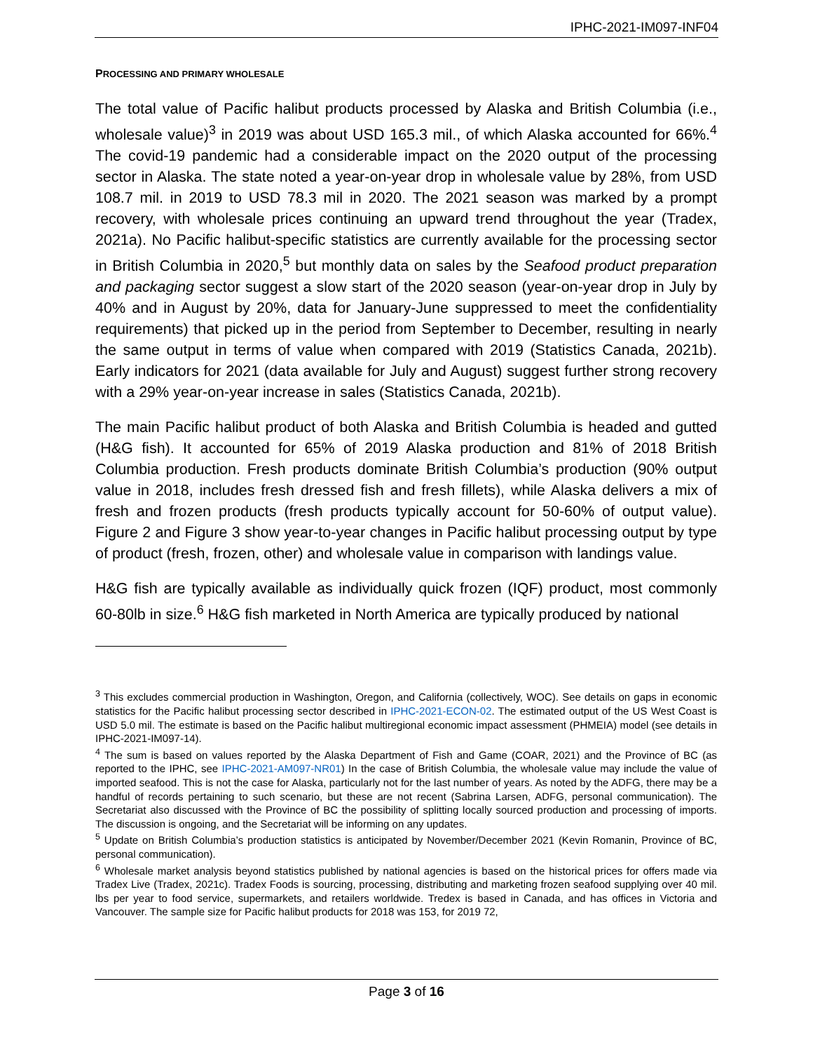IPHC-2021-IM097-INF04
PROCESSING AND PRIMARY WHOLESALE
The total value of Pacific halibut products processed by Alaska and British Columbia (i.e., wholesale value)<sup>3</sup> in 2019 was about USD 165.3 mil., of which Alaska accounted for 66%.<sup>4</sup> The covid-19 pandemic had a considerable impact on the 2020 output of the processing sector in Alaska. The state noted a year-on-year drop in wholesale value by 28%, from USD 108.7 mil. in 2019 to USD 78.3 mil in 2020. The 2021 season was marked by a prompt recovery, with wholesale prices continuing an upward trend throughout the year (Tradex, 2021a). No Pacific halibut-specific statistics are currently available for the processing sector in British Columbia in 2020,<sup>5</sup> but monthly data on sales by the Seafood product preparation and packaging sector suggest a slow start of the 2020 season (year-on-year drop in July by 40% and in August by 20%, data for January-June suppressed to meet the confidentiality requirements) that picked up in the period from September to December, resulting in nearly the same output in terms of value when compared with 2019 (Statistics Canada, 2021b). Early indicators for 2021 (data available for July and August) suggest further strong recovery with a 29% year-on-year increase in sales (Statistics Canada, 2021b).
The main Pacific halibut product of both Alaska and British Columbia is headed and gutted (H&G fish). It accounted for 65% of 2019 Alaska production and 81% of 2018 British Columbia production. Fresh products dominate British Columbia’s production (90% output value in 2018, includes fresh dressed fish and fresh fillets), while Alaska delivers a mix of fresh and frozen products (fresh products typically account for 50-60% of output value). Figure 2 and Figure 3 show year-to-year changes in Pacific halibut processing output by type of product (fresh, frozen, other) and wholesale value in comparison with landings value.
H&G fish are typically available as individually quick frozen (IQF) product, most commonly 60-80lb in size.<sup>6</sup> H&G fish marketed in North America are typically produced by national
<sup>3</sup> This excludes commercial production in Washington, Oregon, and California (collectively, WOC). See details on gaps in economic statistics for the Pacific halibut processing sector described in IPHC-2021-ECON-02. The estimated output of the US West Coast is USD 5.0 mil. The estimate is based on the Pacific halibut multiregional economic impact assessment (PHMEIA) model (see details in IPHC-2021-IM097-14).
<sup>4</sup> The sum is based on values reported by the Alaska Department of Fish and Game (COAR, 2021) and the Province of BC (as reported to the IPHC, see IPHC-2021-AM097-NR01) In the case of British Columbia, the wholesale value may include the value of imported seafood. This is not the case for Alaska, particularly not for the last number of years. As noted by the ADFG, there may be a handful of records pertaining to such scenario, but these are not recent (Sabrina Larsen, ADFG, personal communication). The Secretariat also discussed with the Province of BC the possibility of splitting locally sourced production and processing of imports. The discussion is ongoing, and the Secretariat will be informing on any updates.
<sup>5</sup> Update on British Columbia’s production statistics is anticipated by November/December 2021 (Kevin Romanin, Province of BC, personal communication).
<sup>6</sup> Wholesale market analysis beyond statistics published by national agencies is based on the historical prices for offers made via Tradex Live (Tradex, 2021c). Tradex Foods is sourcing, processing, distributing and marketing frozen seafood supplying over 40 mil. lbs per year to food service, supermarkets, and retailers worldwide. Tredex is based in Canada, and has offices in Victoria and Vancouver. The sample size for Pacific halibut products for 2018 was 153, for 2019 72,
Page 3 of 16